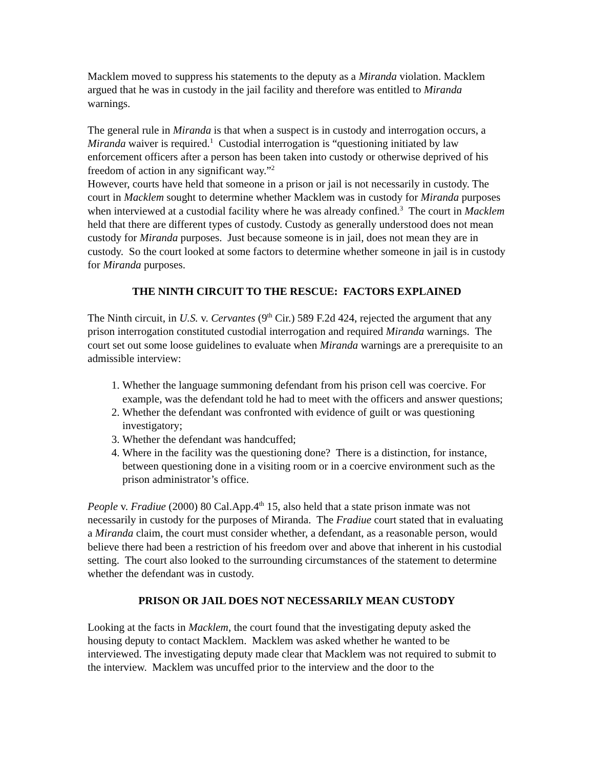Macklem moved to suppress his statements to the deputy as a Miranda violation. Macklem argued that he was in custody in the jail facility and therefore was entitled to Miranda warnings.
The general rule in Miranda is that when a suspect is in custody and interrogation occurs, a Miranda waiver is required.<sup>1</sup> Custodial interrogation is “questioning initiated by law enforcement officers after a person has been taken into custody or otherwise deprived of his freedom of action in any significant way.”<sup>2</sup>
However, courts have held that someone in a prison or jail is not necessarily in custody. The court in Macklem sought to determine whether Macklem was in custody for Miranda purposes when interviewed at a custodial facility where he was already confined.<sup>3</sup> The court in Macklem held that there are different types of custody. Custody as generally understood does not mean custody for Miranda purposes. Just because someone is in jail, does not mean they are in custody. So the court looked at some factors to determine whether someone in jail is in custody for Miranda purposes.
THE NINTH CIRCUIT TO THE RESCUE: FACTORS EXPLAINED
The Ninth circuit, in U.S. v. Cervantes (9<sup>th</sup> Cir.) 589 F.2d 424, rejected the argument that any prison interrogation constituted custodial interrogation and required Miranda warnings. The court set out some loose guidelines to evaluate when Miranda warnings are a prerequisite to an admissible interview:
1. Whether the language summoning defendant from his prison cell was coercive. For example, was the defendant told he had to meet with the officers and answer questions;
2. Whether the defendant was confronted with evidence of guilt or was questioning investigatory;
3. Whether the defendant was handcuffed;
4. Where in the facility was the questioning done? There is a distinction, for instance, between questioning done in a visiting room or in a coercive environment such as the prison administrator’s office.
People v. Fradiue (2000) 80 Cal.App.4<sup>th</sup> 15, also held that a state prison inmate was not necessarily in custody for the purposes of Miranda. The Fradiue court stated that in evaluating a Miranda claim, the court must consider whether, a defendant, as a reasonable person, would believe there had been a restriction of his freedom over and above that inherent in his custodial setting. The court also looked to the surrounding circumstances of the statement to determine whether the defendant was in custody.
PRISON OR JAIL DOES NOT NECESSARILY MEAN CUSTODY
Looking at the facts in Macklem, the court found that the investigating deputy asked the housing deputy to contact Macklem. Macklem was asked whether he wanted to be interviewed. The investigating deputy made clear that Macklem was not required to submit to the interview. Macklem was uncuffed prior to the interview and the door to the